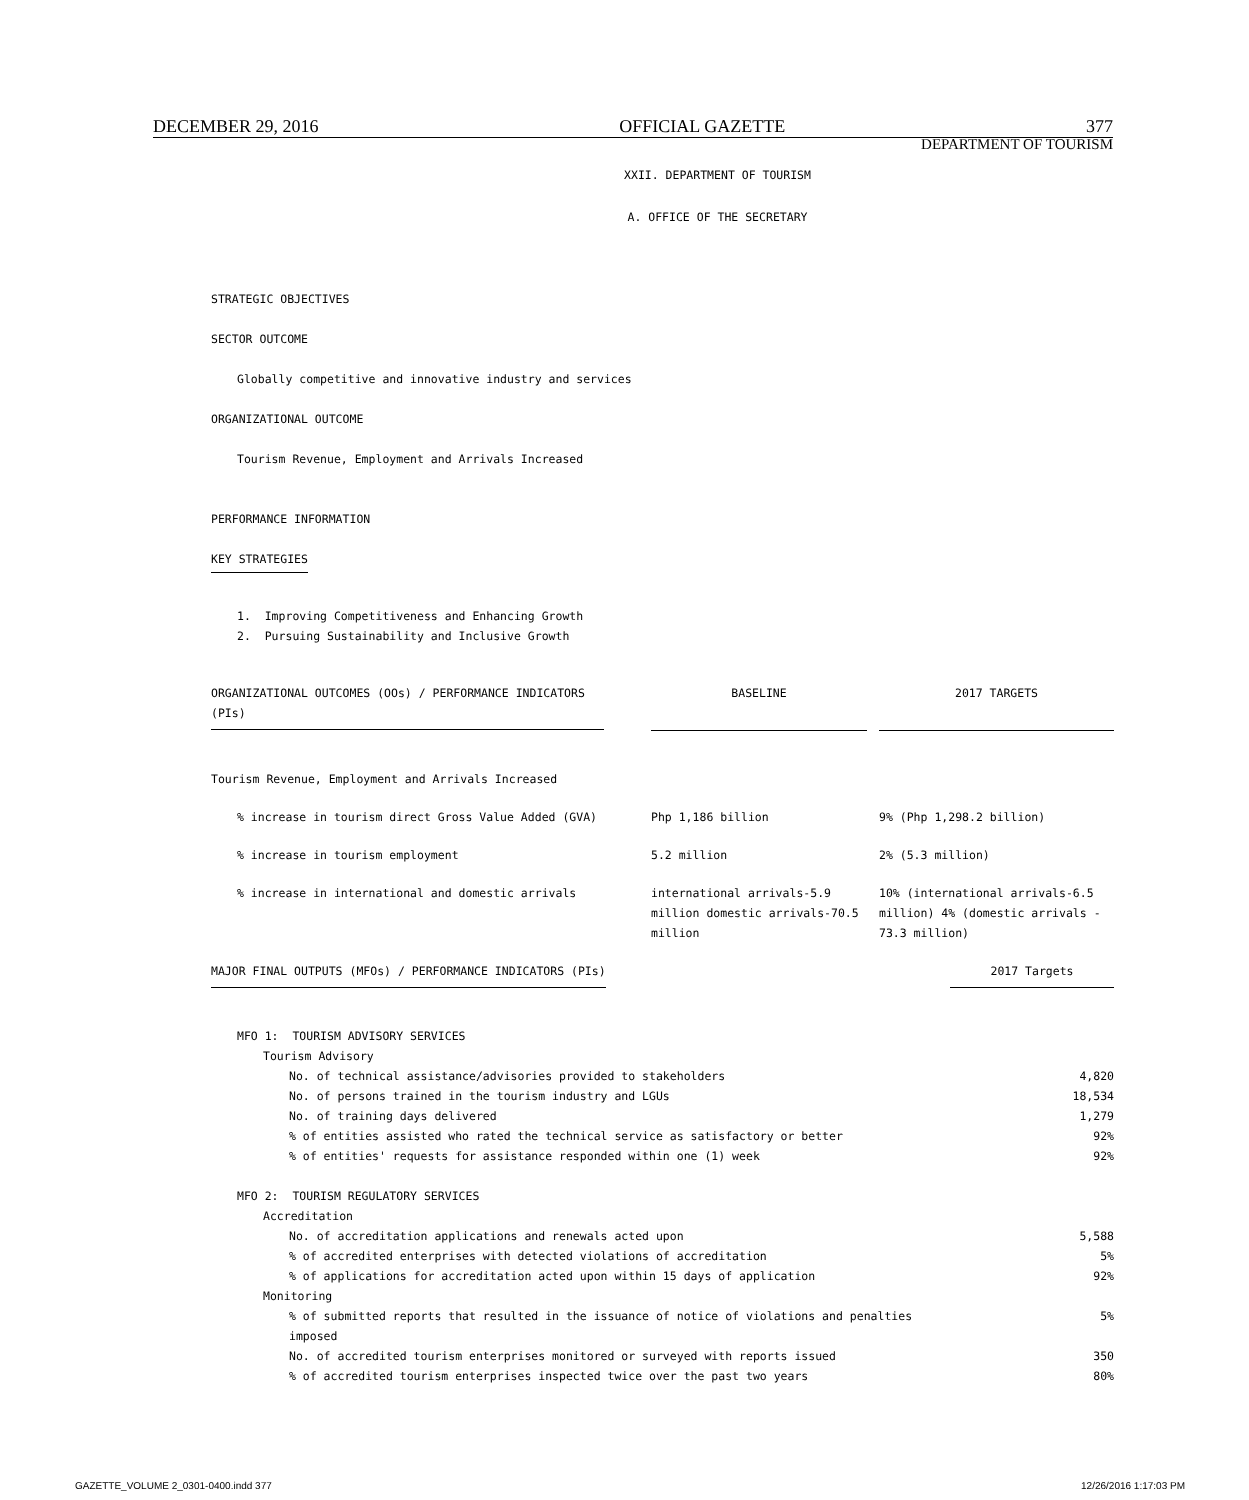DECEMBER 29, 2016 OFFICIAL GAZETTE 377
DEPARTMENT OF TOURISM
XXII. DEPARTMENT OF TOURISM
A. OFFICE OF THE SECRETARY
STRATEGIC OBJECTIVES
SECTOR OUTCOME
Globally competitive and innovative industry and services
ORGANIZATIONAL OUTCOME
Tourism Revenue, Employment and Arrivals Increased
PERFORMANCE INFORMATION
KEY STRATEGIES
1. Improving Competitiveness and Enhancing Growth
2. Pursuing Sustainability and Inclusive Growth
| ORGANIZATIONAL OUTCOMES (OOs) / PERFORMANCE INDICATORS (PIs) | BASELINE | | 2017 TARGETS |
| --- | --- | --- | --- |
| Tourism Revenue, Employment and Arrivals Increased | | | |
| % increase in tourism direct Gross Value Added (GVA) | Php 1,186 billion | | 9% (Php 1,298.2 billion) |
| % increase in tourism employment | 5.2 million | | 2% (5.3 million) |
| % increase in international and domestic arrivals | international arrivals-5.9 million domestic arrivals-70.5 million | | 10% (international arrivals-6.5 million) 4% (domestic arrivals - 73.3 million) |
| MAJOR FINAL OUTPUTS (MFOs) / PERFORMANCE INDICATORS (PIs) | 2017 Targets |
| --- | --- |
| MFO 1: TOURISM ADVISORY SERVICES | |
| Tourism Advisory | |
| No. of technical assistance/advisories provided to stakeholders | 4,820 |
| No. of persons trained in the tourism industry and LGUs | 18,534 |
| No. of training days delivered | 1,279 |
| % of entities assisted who rated the technical service as satisfactory or better | 92% |
| % of entities' requests for assistance responded within one (1) week | 92% |
| MFO 2: TOURISM REGULATORY SERVICES | |
| Accreditation | |
| No. of accreditation applications and renewals acted upon | 5,588 |
| % of accredited enterprises with detected violations of accreditation | 5% |
| % of applications for accreditation acted upon within 15 days of application | 92% |
| Monitoring | |
| % of submitted reports that resulted in the issuance of notice of violations and penalties imposed | 5% |
| No. of accredited tourism enterprises monitored or surveyed with reports issued | 350 |
| % of accredited tourism enterprises inspected twice over the past two years | 80% |
GAZETTE_VOLUME 2_0301-0400.indd 377 12/26/2016 1:17:03 PM